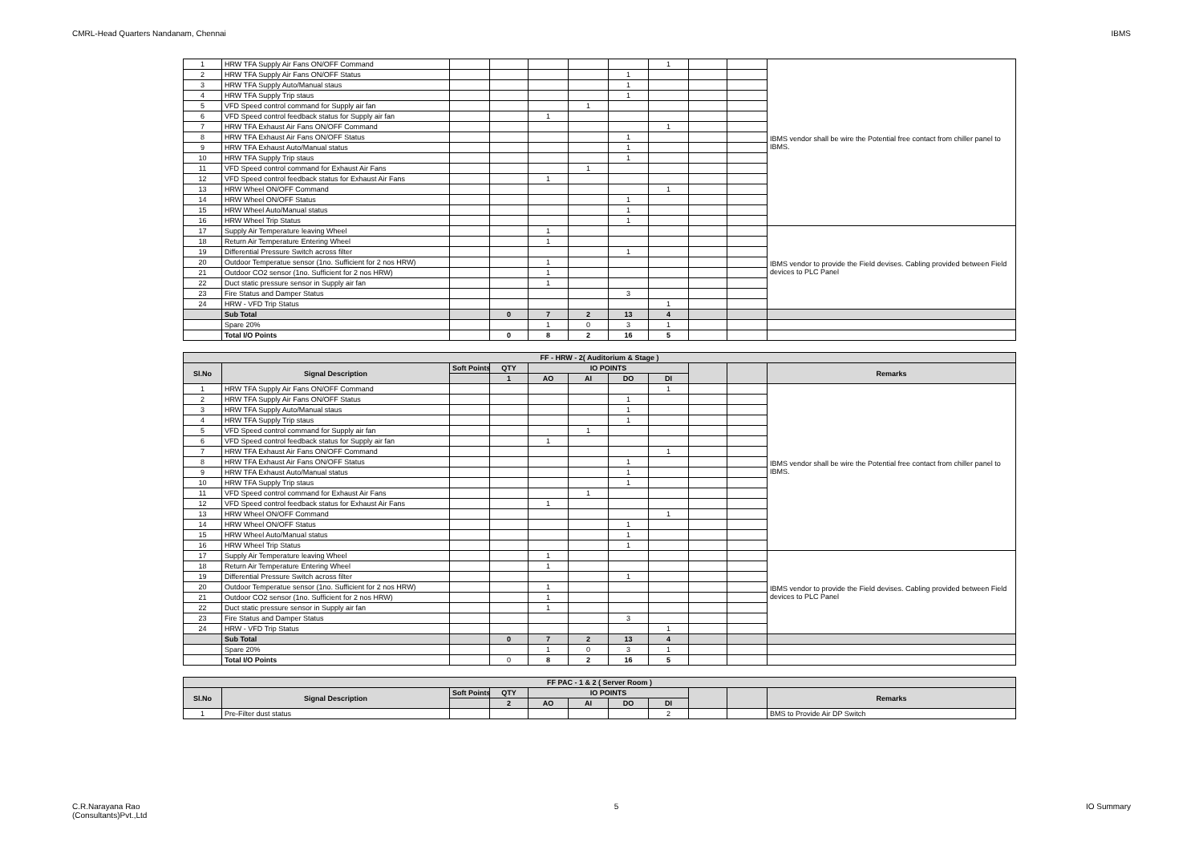CMRL-Head Quarters Nandanam, Chennai IBMS
| 1 | HRW TFA Supply Air Fans ON/OFF Command | | | | | | 1 | | | IBMS vendor shall be wire the Potential free contact from chiller panel to IBMS. |
| 2 | HRW TFA Supply Air Fans ON/OFF Status | | | | | 1 | | | | |
| 3 | HRW TFA Supply Auto/Manual staus | | | | | 1 | | | | |
| 4 | HRW TFA Supply Trip staus | | | | | 1 | | | | |
| 5 | VFD Speed control command for Supply air fan | | | | 1 | | | | | |
| 6 | VFD Speed control feedback status for Supply air fan | | | 1 | | | | | | |
| 7 | HRW TFA Exhaust Air Fans ON/OFF Command | | | | | | 1 | | | |
| 8 | HRW TFA Exhaust Air Fans ON/OFF Status | | | | | 1 | | | | |
| 9 | HRW TFA Exhaust Auto/Manual status | | | | | 1 | | | | |
| 10 | HRW TFA Supply Trip staus | | | | | 1 | | | | |
| 11 | VFD Speed control command for Exhaust Air Fans | | | | 1 | | | | | |
| 12 | VFD Speed control feedback status for Exhaust Air Fans | | | 1 | | | | | | |
| 13 | HRW Wheel ON/OFF Command | | | | | | 1 | | | |
| 14 | HRW Wheel ON/OFF Status | | | | | 1 | | | | |
| 15 | HRW Wheel Auto/Manual status | | | | | 1 | | | | |
| 16 | HRW Wheel Trip Status | | | | | 1 | | | | |
| 17 | Supply Air Temperature leaving Wheel | | | 1 | | | | | | IBMS vendor to provide the Field devises. Cabling provided between Field devices to PLC Panel |
| 18 | Return Air Temperature Entering Wheel | | | 1 | | | | | | |
| 19 | Differential Pressure Switch across filter | | | | | 1 | | | | |
| 20 | Outdoor Temperatue sensor (1no. Sufficient for 2 nos HRW) | | | 1 | | | | | | |
| 21 | Outdoor CO2 sensor (1no. Sufficient for 2 nos HRW) | | | 1 | | | | | | |
| 22 | Duct static pressure sensor in Supply air fan | | | 1 | | | | | | |
| 23 | Fire Status and Damper Status | | | | | 3 | | | | |
| 24 | HRW - VFD Trip Status | | | | | | 1 | | | |
| | Sub Total | | 0 | 7 | 2 | 13 | 4 | | | |
| | Spare 20% | | | 1 | 0 | 3 | 1 | | | |
| | Total I/O Points | | 0 | 8 | 2 | 16 | 5 | | | |
| FF - HRW - 2( Auditorium & Stage ) | | | | | | | | | | |
| --- | --- | --- | --- | --- | --- | --- | --- | --- | --- | --- |
| Sl.No | Signal Description | Soft Points | QTY | IO POINTS | | | | | | Remarks |
| | | | 1 | AO | AI | DO | DI | | | |
| 1 | HRW TFA Supply Air Fans ON/OFF Command | | | | | | 1 | | | IBMS vendor shall be wire the Potential free contact from chiller panel to IBMS. |
| 2 | HRW TFA Supply Air Fans ON/OFF Status | | | | | 1 | | | | |
| 3 | HRW TFA Supply Auto/Manual staus | | | | | 1 | | | | |
| 4 | HRW TFA Supply Trip staus | | | | | 1 | | | | |
| 5 | VFD Speed control command for Supply air fan | | | | 1 | | | | | |
| 6 | VFD Speed control feedback status for Supply air fan | | | 1 | | | | | | |
| 7 | HRW TFA Exhaust Air Fans ON/OFF Command | | | | | | 1 | | | |
| 8 | HRW TFA Exhaust Air Fans ON/OFF Status | | | | | 1 | | | | |
| 9 | HRW TFA Exhaust Auto/Manual status | | | | | 1 | | | | |
| 10 | HRW TFA Supply Trip staus | | | | | 1 | | | | |
| 11 | VFD Speed control command for Exhaust Air Fans | | | | 1 | | | | | |
| 12 | VFD Speed control feedback status for Exhaust Air Fans | | | 1 | | | | | | |
| 13 | HRW Wheel ON/OFF Command | | | | | | 1 | | | |
| 14 | HRW Wheel ON/OFF Status | | | | | 1 | | | | |
| 15 | HRW Wheel Auto/Manual status | | | | | 1 | | | | |
| 16 | HRW Wheel Trip Status | | | | | 1 | | | | |
| 17 | Supply Air Temperature leaving Wheel | | | 1 | | | | | | IBMS vendor to provide the Field devises. Cabling provided between Field devices to PLC Panel |
| 18 | Return Air Temperature Entering Wheel | | | 1 | | | | | | |
| 19 | Differential Pressure Switch across filter | | | | | 1 | | | | |
| 20 | Outdoor Temperatue sensor (1no. Sufficient for 2 nos HRW) | | | 1 | | | | | | |
| 21 | Outdoor CO2 sensor (1no. Sufficient for 2 nos HRW) | | | 1 | | | | | | |
| 22 | Duct static pressure sensor in Supply air fan | | | 1 | | | | | | |
| 23 | Fire Status and Damper Status | | | | | 3 | | | | |
| 24 | HRW - VFD Trip Status | | | | | | 1 | | | |
| | Sub Total | | 0 | 7 | 2 | 13 | 4 | | | |
| | Spare 20% | | | 1 | 0 | 3 | 1 | | | |
| | Total I/O Points | | 0 | 8 | 2 | 16 | 5 | | | |
| FF PAC - 1 & 2 ( Server Room ) | | | | | | | | | | |
| --- | --- | --- | --- | --- | --- | --- | --- | --- | --- | --- |
| Sl.No | Signal Description | Soft Points | QTY | IO POINTS | | | | | | Remarks |
| | | | 2 | AO | AI | DO | DI | | | |
| 1 | Pre-Filter dust status | | | | | | 2 | | | BMS to Provide Air DP Switch |
C.R.Narayana Rao
(Consultants)Pvt.,Ltd 5 IO Summary